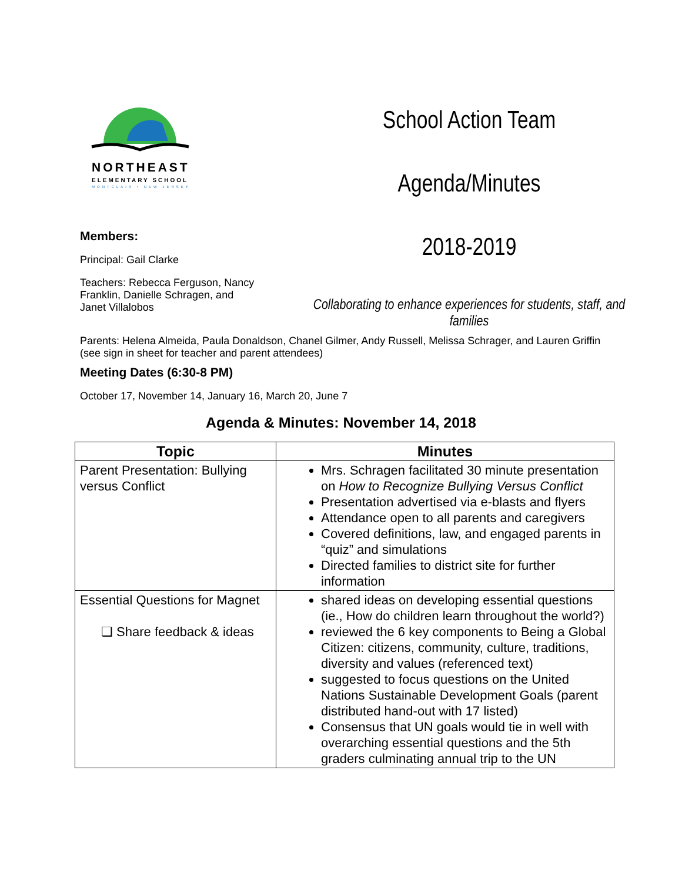NORTHEAST
ELEMENTARY SCHOOL
MONTCLAIR • NEW JERSEY
Members:
Principal: Gail Clarke
Teachers: Rebecca Ferguson, Nancy Franklin, Danielle Schragen, and Janet Villalobos
School Action Team
Agenda/Minutes
2018-2019
Collaborating to enhance experiences for students, staff, and families
Parents: Helena Almeida, Paula Donaldson, Chanel Gilmer, Andy Russell, Melissa Schrager, and Lauren Griffin (see sign in sheet for teacher and parent attendees)
Meeting Dates (6:30-8 PM)
October 17, November 14, January 16, March 20, June 7
Agenda & Minutes: November 14, 2018
| Topic | Minutes |
| --- | --- |
| Parent Presentation: Bullying versus Conflict | Mrs. Schragen facilitated 30 minute presentation on How to Recognize Bullying Versus Conflict Presentation advertised via e-blasts and flyers Attendance open to all parents and caregivers Covered definitions, law, and engaged parents in “quiz” and simulations Directed families to district site for further information |
| Essential Questions for Magnet ❏ Share feedback & ideas | shared ideas on developing essential questions (ie., How do children learn throughout the world?) reviewed the 6 key components to Being a Global Citizen: citizens, community, culture, traditions, diversity and values (referenced text) suggested to focus questions on the United Nations Sustainable Development Goals (parent distributed hand-out with 17 listed) Consensus that UN goals would tie in well with overarching essential questions and the 5th graders culminating annual trip to the UN |